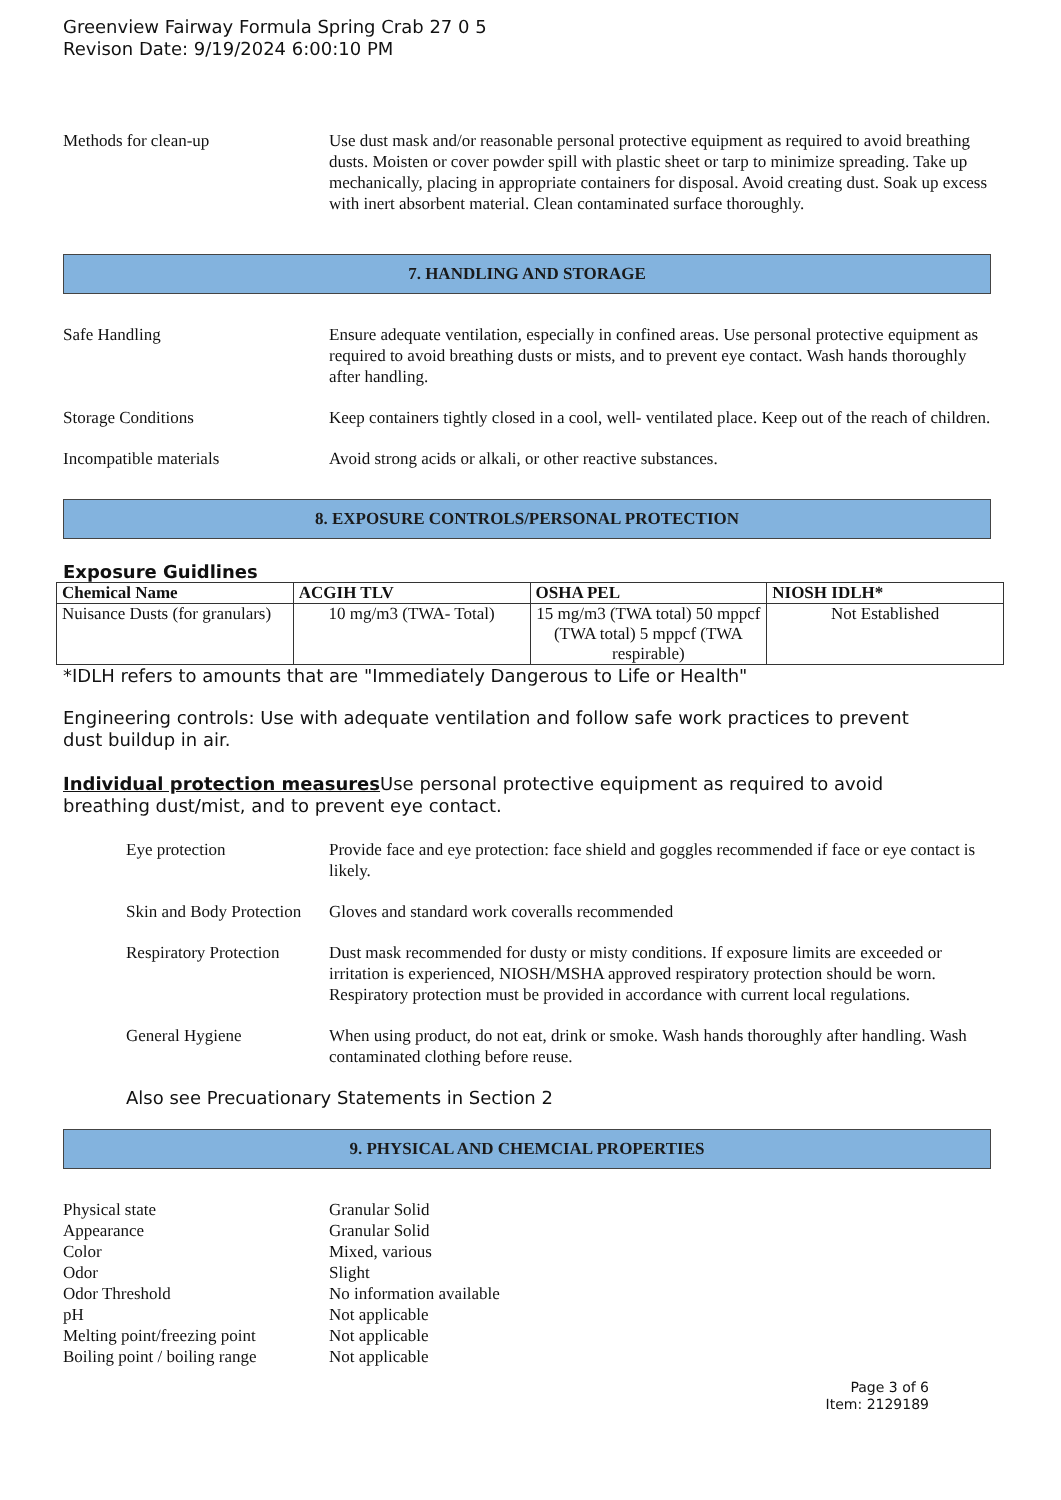Greenview Fairway Formula Spring Crab 27 0 5
Revison Date: 9/19/2024 6:00:10 PM
Methods for clean-up Use dust mask and/or reasonable personal protective equipment as required to avoid breathing dusts. Moisten or cover powder spill with plastic sheet or tarp to minimize spreading. Take up mechanically, placing in appropriate containers for disposal. Avoid creating dust. Soak up excess with inert absorbent material. Clean contaminated surface thoroughly.
7. HANDLING AND STORAGE
Safe Handling Ensure adequate ventilation, especially in confined areas. Use personal protective equipment as required to avoid breathing dusts or mists, and to prevent eye contact. Wash hands thoroughly after handling.
Storage Conditions Keep containers tightly closed in a cool, well- ventilated place. Keep out of the reach of children.
Incompatible materials Avoid strong acids or alkali, or other reactive substances.
8. EXPOSURE CONTROLS/PERSONAL PROTECTION
Exposure Guidlines
| Chemical Name | ACGIH TLV | OSHA PEL | NIOSH IDLH* |
| --- | --- | --- | --- |
| Nuisance Dusts (for granulars) | 10 mg/m3 (TWA- Total) | 15 mg/m3 (TWA total) 50 mppcf (TWA total) 5 mppcf (TWA respirable) | Not Established |
*IDLH refers to amounts that are "Immediately Dangerous to Life or Health"
Engineering controls: Use with adequate ventilation and follow safe work practices to prevent dust buildup in air.
Individual protection measures Use personal protective equipment as required to avoid breathing dust/mist, and to prevent eye contact.
Eye protection Provide face and eye protection: face shield and goggles recommended if face or eye contact is likely.
Skin and Body Protection
Gloves and standard work coveralls recommended
Respiratory Protection
Dust mask recommended for dusty or misty conditions. If exposure limits are exceeded or irritation is experienced, NIOSH/MSHA approved respiratory protection should be worn. Respiratory protection must be provided in accordance with current local regulations.
General Hygiene When using product, do not eat, drink or smoke. Wash hands thoroughly after handling. Wash contaminated clothing before reuse.
Also see Precuationary Statements in Section 2
9. PHYSICAL AND CHEMCIAL PROPERTIES
Physical state Granular Solid
Appearance Granular Solid
Color Mixed, various
Odor Slight
Odor Threshold No information available
pH Not applicable
Melting point/freezing point
Not applicable
Boiling point / boiling range
Not applicable
Page 3 of 6
Item: 2129189